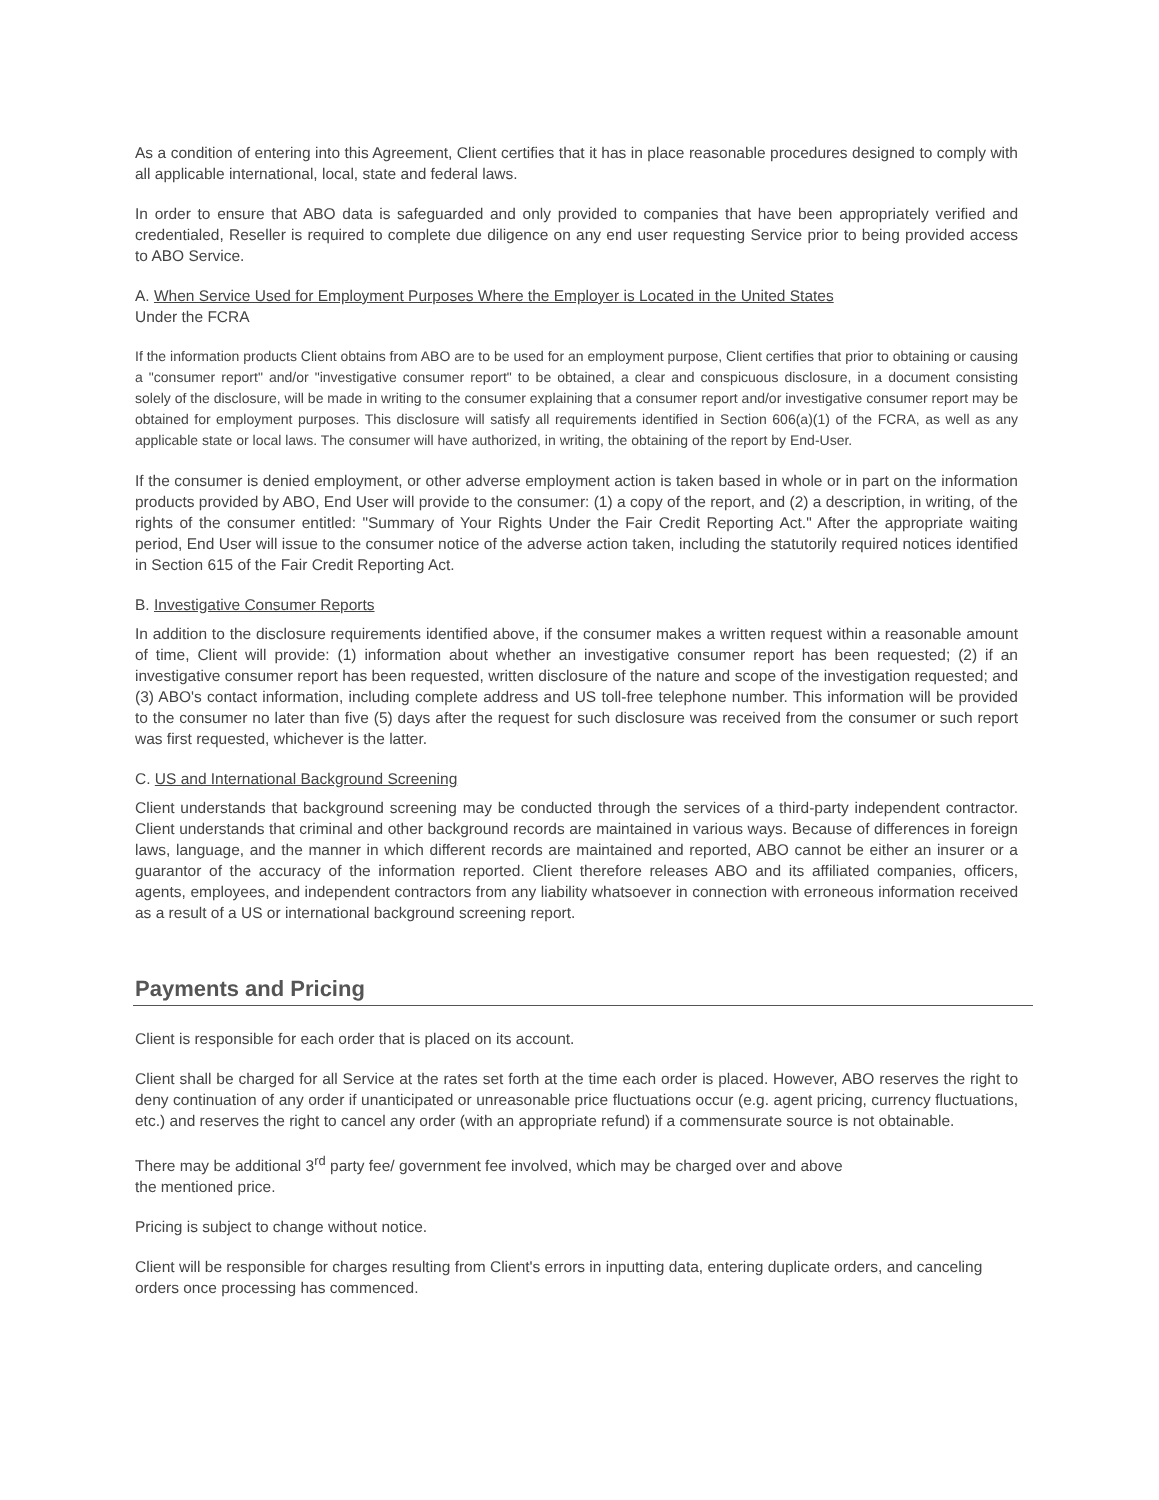As a condition of entering into this Agreement, Client certifies that it has in place reasonable procedures designed to comply with all applicable international, local, state and federal laws.
In order to ensure that ABO data is safeguarded and only provided to companies that have been appropriately verified and credentialed, Reseller is required to complete due diligence on any end user requesting Service prior to being provided access to ABO Service.
A. When Service Used for Employment Purposes Where the Employer is Located in the United States
Under the FCRA
If the information products Client obtains from ABO are to be used for an employment purpose, Client certifies that prior to obtaining or causing a "consumer report" and/or "investigative consumer report" to be obtained, a clear and conspicuous disclosure, in a document consisting solely of the disclosure, will be made in writing to the consumer explaining that a consumer report and/or investigative consumer report may be obtained for employment purposes. This disclosure will satisfy all requirements identified in Section 606(a)(1) of the FCRA, as well as any applicable state or local laws. The consumer will have authorized, in writing, the obtaining of the report by End-User.
If the consumer is denied employment, or other adverse employment action is taken based in whole or in part on the information products provided by ABO, End User will provide to the consumer: (1) a copy of the report, and (2) a description, in writing, of the rights of the consumer entitled: "Summary of Your Rights Under the Fair Credit Reporting Act." After the appropriate waiting period, End User will issue to the consumer notice of the adverse action taken, including the statutorily required notices identified in Section 615 of the Fair Credit Reporting Act.
B. Investigative Consumer Reports
In addition to the disclosure requirements identified above, if the consumer makes a written request within a reasonable amount of time, Client will provide: (1) information about whether an investigative consumer report has been requested; (2) if an investigative consumer report has been requested, written disclosure of the nature and scope of the investigation requested; and (3) ABO's contact information, including complete address and US toll-free telephone number. This information will be provided to the consumer no later than five (5) days after the request for such disclosure was received from the consumer or such report was first requested, whichever is the latter.
C. US and International Background Screening
Client understands that background screening may be conducted through the services of a third-party independent contractor. Client understands that criminal and other background records are maintained in various ways. Because of differences in foreign laws, language, and the manner in which different records are maintained and reported, ABO cannot be either an insurer or a guarantor of the accuracy of the information reported. Client therefore releases ABO and its affiliated companies, officers, agents, employees, and independent contractors from any liability whatsoever in connection with erroneous information received as a result of a US or international background screening report.
Payments and Pricing
Client is responsible for each order that is placed on its account.
Client shall be charged for all Service at the rates set forth at the time each order is placed. However, ABO reserves the right to deny continuation of any order if unanticipated or unreasonable price fluctuations occur (e.g. agent pricing, currency fluctuations, etc.) and reserves the right to cancel any order (with an appropriate refund) if a commensurate source is not obtainable.
There may be additional 3<sup>rd</sup> party fee/ government fee involved, which may be charged over and above
the mentioned price.
Pricing is subject to change without notice.
Client will be responsible for charges resulting from Client's errors in inputting data, entering duplicate orders, and canceling orders once processing has commenced.